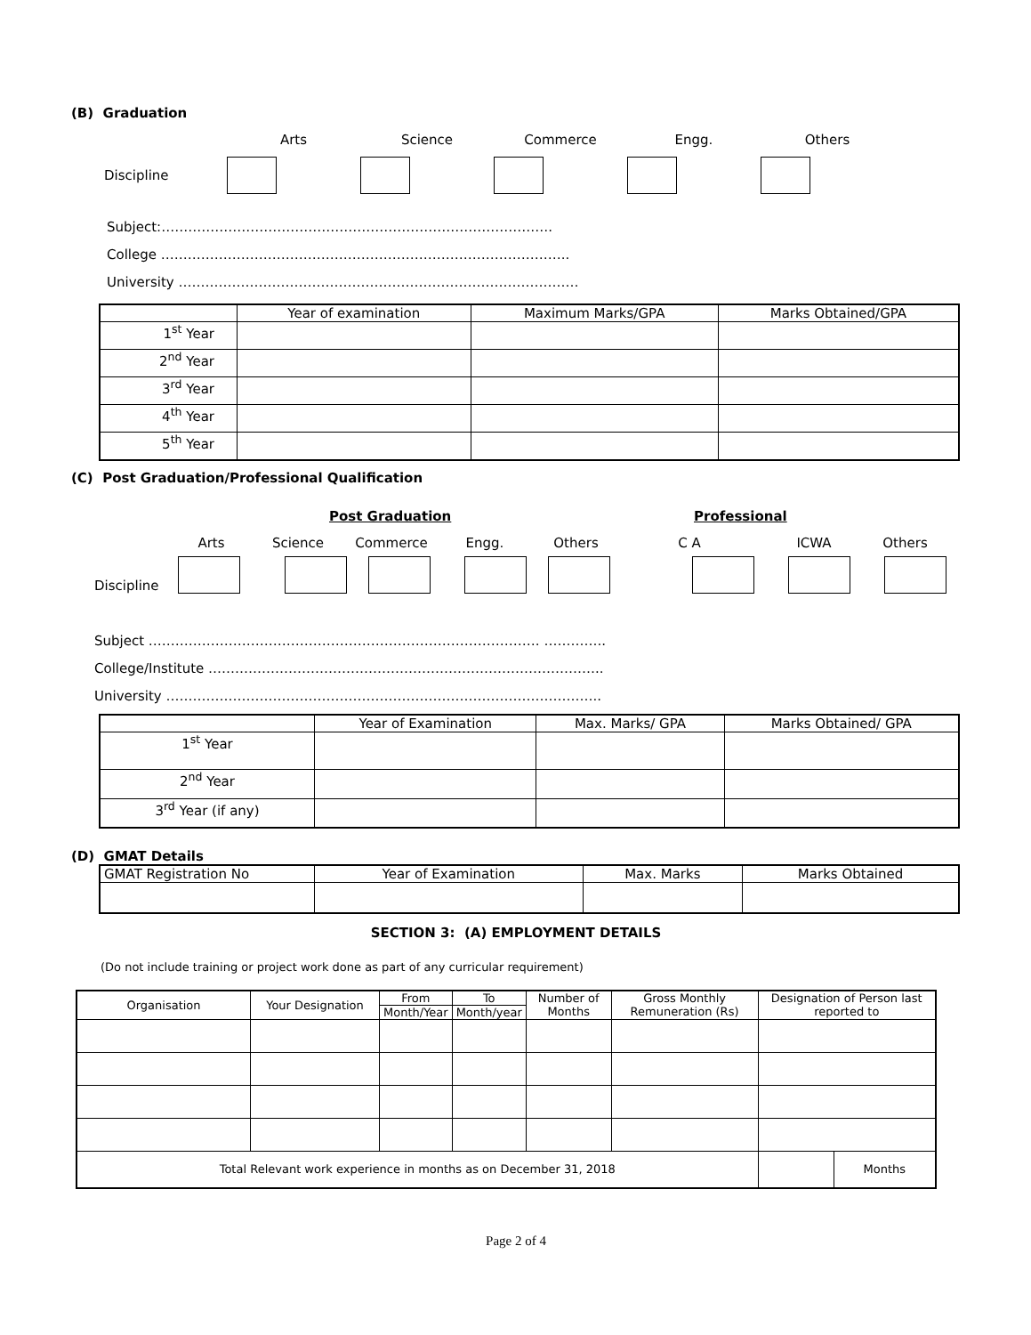(B) Graduation
Arts
Science
Commerce
Engg.
Others
Discipline
Subject:…………………………………………………………………………….
College ………………………………………………………………………………..
University ………………………………………………………………………………
| | Year of examination | Maximum Marks/GPA | Marks Obtained/GPA |
| 1<sup>st</sup> Year | | | |
| 2<sup>nd</sup> Year | | | |
| 3<sup>rd</sup> Year | | | |
| 4<sup>th</sup> Year | | | |
| 5<sup>th</sup> Year | | | |
(C) Post Graduation/Professional Qualification
Post Graduation Professional
Arts
Science
Commerce
Engg.
Others
C A
ICWA
Others
Discipline
Subject ……………………………………………………………………………. …………..
College/Institute ……………………………………………………………………………..
University ……………………………………………………………………………………..
| | Year of Examination | Max. Marks/ GPA | Marks Obtained/ GPA |
| 1<sup>st</sup> Year | | | |
| 2<sup>nd</sup> Year | | | |
| 3<sup>rd</sup> Year (if any) | | | |
(D) GMAT Details
| GMAT Registration No | Year of Examination | Max. Marks | Marks Obtained |
SECTION 3: (A) EMPLOYMENT DETAILS
(Do not include training or project work done as part of any curricular requirement)
| Organisation | Your Designation | From | To | Number of Months | Gross Monthly Remuneration (Rs) | Designation of Person last reported to | |
| | | Month/Year | Month/year | | | | |
| Total Relevant work experience in months as on December 31, 2018 | | | | | | | Months |
Page 2 of 4